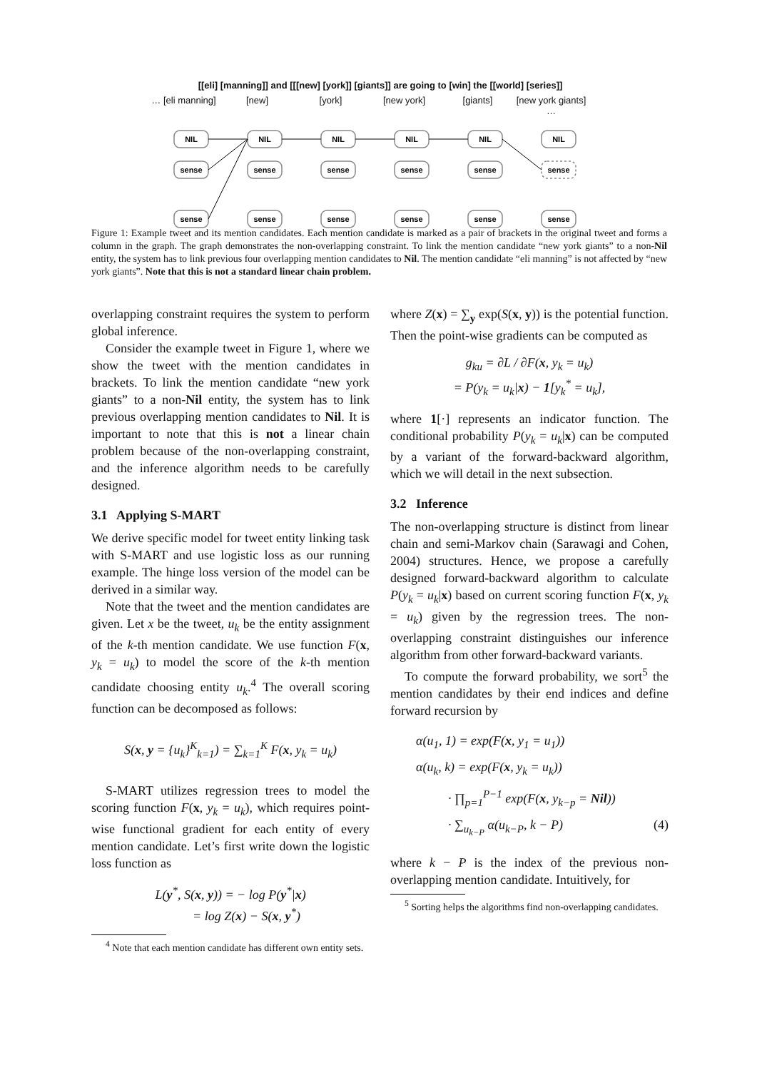[[eli] [manning]] and [[[new] [york]] [giants]] are going to [win] the [[world] [series]]
… [eli manning] [new] [york] [new york] [giants] [new york giants] …
NIL
NIL
NIL
NIL
NIL
NIL
sense
sense
sense
sense
sense
sense
sense
sense
sense
sense
sense
sense
Figure 1: Example tweet and its mention candidates. Each mention candidate is marked as a pair of brackets in the original tweet and forms a column in the graph. The graph demonstrates the non-overlapping constraint. To link the mention candidate “new york giants” to a non-Nil entity, the system has to link previous four overlapping mention candidates to Nil. The mention candidate “eli manning” is not affected by “new york giants”. Note that this is not a standard linear chain problem.
overlapping constraint requires the system to perform global inference.
Consider the example tweet in Figure 1, where we show the tweet with the mention candidates in brackets. To link the mention candidate “new york giants” to a non-Nil entity, the system has to link previous overlapping mention candidates to Nil. It is important to note that this is not a linear chain problem because of the non-overlapping constraint, and the inference algorithm needs to be carefully designed.
3.1 Applying S-MART
We derive specific model for tweet entity linking task with S-MART and use logistic loss as our running example. The hinge loss version of the model can be derived in a similar way.
Note that the tweet and the mention candidates are given. Let x be the tweet, u<sub>k</sub> be the entity assignment of the k-th mention candidate. We use function F(x, y<sub>k</sub> = u<sub>k</sub>) to model the score of the k-th mention candidate choosing entity u<sub>k</sub>.<sup>4</sup> The overall scoring function can be decomposed as follows:
S(x, y = {u<sub>k</sub>}<sup>K</sup><sub>k=1</sub>) = ∑<sub>k=1</sub><sup>K</sup> F(x, y<sub>k</sub> = u<sub>k</sub>)
S-MART utilizes regression trees to model the scoring function F(x, y<sub>k</sub> = u<sub>k</sub>), which requires point-wise functional gradient for each entity of every mention candidate. Let’s first write down the logistic loss function as
L(y<sup>*</sup>, S(x, y)) = − log P(y<sup>*</sup>|x)
= log Z(x) − S(x, y<sup>*</sup>)
<sup>4</sup> Note that each mention candidate has different own entity sets.
where Z(x) = ∑<sub>y</sub> exp(S(x, y)) is the potential function. Then the point-wise gradients can be computed as
g<sub>ku</sub> = ∂L / ∂F(x, y<sub>k</sub> = u<sub>k</sub>)
= P(y<sub>k</sub> = u<sub>k</sub>|x) − 1[y<sub>k</sub><sup>*</sup> = u<sub>k</sub>],
where 1[·] represents an indicator function. The conditional probability P(y<sub>k</sub> = u<sub>k</sub>|x) can be computed by a variant of the forward-backward algorithm, which we will detail in the next subsection.
3.2 Inference
The non-overlapping structure is distinct from linear chain and semi-Markov chain (Sarawagi and Cohen, 2004) structures. Hence, we propose a carefully designed forward-backward algorithm to calculate P(y<sub>k</sub> = u<sub>k</sub>|x) based on current scoring function F(x, y<sub>k</sub> = u<sub>k</sub>) given by the regression trees. The non-overlapping constraint distinguishes our inference algorithm from other forward-backward variants.
To compute the forward probability, we sort<sup>5</sup> the mention candidates by their end indices and define forward recursion by
α(u<sub>1</sub>, 1) = exp(F(x, y<sub>1</sub> = u<sub>1</sub>))
α(u<sub>k</sub>, k) = exp(F(x, y<sub>k</sub> = u<sub>k</sub>))
· ∏<sub>p=1</sub><sup>P−1</sup> exp(F(x, y<sub>k−p</sub> = Nil))
· ∑<sub>u<sub>k−P</sub></sub> α(u<sub>k−P</sub>, k − P) (4)
where k − P is the index of the previous non-overlapping mention candidate. Intuitively, for
<sup>5</sup> Sorting helps the algorithms find non-overlapping candidates.